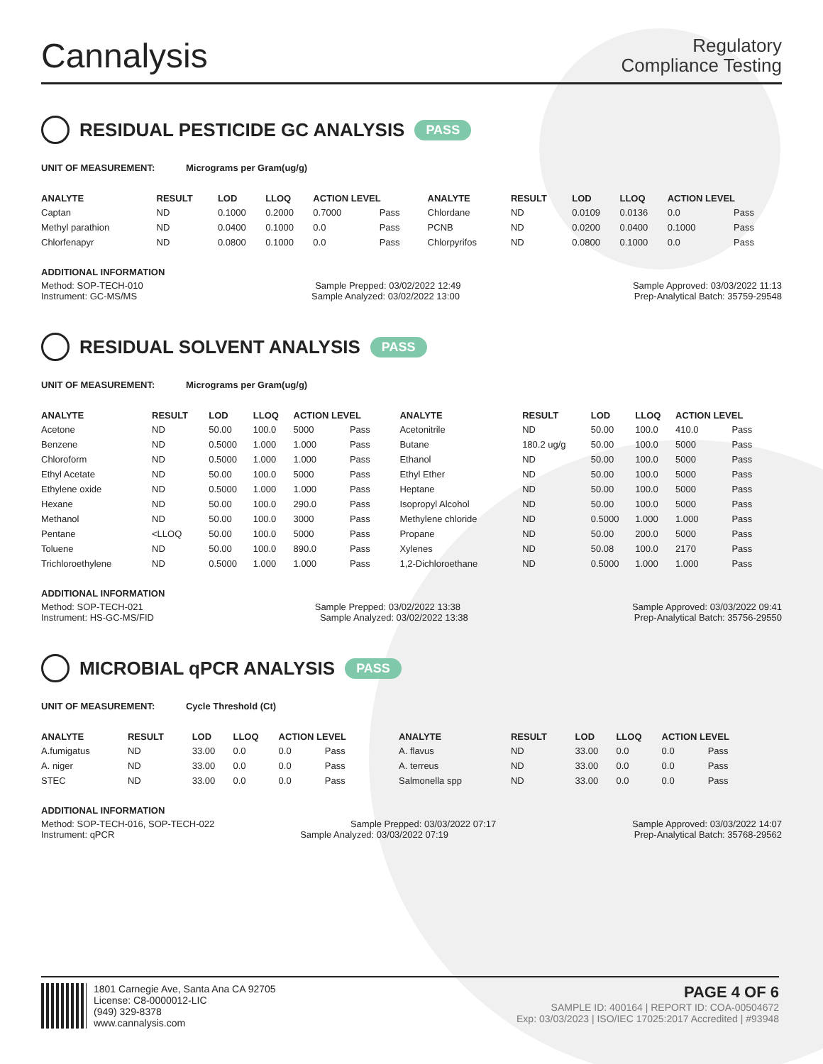Cannalysis
Regulatory
Compliance Testing
RESIDUAL PESTICIDE GC ANALYSIS PASS
UNIT OF MEASUREMENT: Micrograms per Gram(ug/g)
| ANALYTE | RESULT | LOD | LLOQ | ACTION LEVEL | | ANALYTE | RESULT | LOD | LLOQ | ACTION LEVEL | |
| --- | --- | --- | --- | --- | --- | --- | --- | --- | --- | --- | --- |
| Captan | ND | 0.1000 | 0.2000 | 0.7000 | Pass | Chlordane | ND | 0.0109 | 0.0136 | 0.0 | Pass |
| Methyl parathion | ND | 0.0400 | 0.1000 | 0.0 | Pass | PCNB | ND | 0.0200 | 0.0400 | 0.1000 | Pass |
| Chlorfenapyr | ND | 0.0800 | 0.1000 | 0.0 | Pass | Chlorpyrifos | ND | 0.0800 | 0.1000 | 0.0 | Pass |
ADDITIONAL INFORMATION
Method: SOP-TECH-010 Sample Prepped: 03/02/2022 12:49 Sample Approved: 03/03/2022 11:13
Instrument: GC-MS/MS Sample Analyzed: 03/02/2022 13:00 Prep-Analytical Batch: 35759-29548
RESIDUAL SOLVENT ANALYSIS PASS
UNIT OF MEASUREMENT: Micrograms per Gram(ug/g)
| ANALYTE | RESULT | LOD | LLOQ | ACTION LEVEL | | ANALYTE | RESULT | LOD | LLOQ | ACTION LEVEL | |
| --- | --- | --- | --- | --- | --- | --- | --- | --- | --- | --- | --- |
| Acetone | ND | 50.00 | 100.0 | 5000 | Pass | Acetonitrile | ND | 50.00 | 100.0 | 410.0 | Pass |
| Benzene | ND | 0.5000 | 1.000 | 1.000 | Pass | Butane | 180.2 ug/g | 50.00 | 100.0 | 5000 | Pass |
| Chloroform | ND | 0.5000 | 1.000 | 1.000 | Pass | Ethanol | ND | 50.00 | 100.0 | 5000 | Pass |
| Ethyl Acetate | ND | 50.00 | 100.0 | 5000 | Pass | Ethyl Ether | ND | 50.00 | 100.0 | 5000 | Pass |
| Ethylene oxide | ND | 0.5000 | 1.000 | 1.000 | Pass | Heptane | ND | 50.00 | 100.0 | 5000 | Pass |
| Hexane | ND | 50.00 | 100.0 | 290.0 | Pass | Isopropyl Alcohol | ND | 50.00 | 100.0 | 5000 | Pass |
| Methanol | ND | 50.00 | 100.0 | 3000 | Pass | Methylene chloride | ND | 0.5000 | 1.000 | 1.000 | Pass |
| Pentane | <LLOQ | 50.00 | 100.0 | 5000 | Pass | Propane | ND | 50.00 | 200.0 | 5000 | Pass |
| Toluene | ND | 50.00 | 100.0 | 890.0 | Pass | Xylenes | ND | 50.08 | 100.0 | 2170 | Pass |
| Trichloroethylene | ND | 0.5000 | 1.000 | 1.000 | Pass | 1,2-Dichloroethane | ND | 0.5000 | 1.000 | 1.000 | Pass |
ADDITIONAL INFORMATION
Method: SOP-TECH-021 Sample Prepped: 03/02/2022 13:38 Sample Approved: 03/03/2022 09:41
Instrument: HS-GC-MS/FID Sample Analyzed: 03/02/2022 13:38 Prep-Analytical Batch: 35756-29550
MICROBIAL qPCR ANALYSIS PASS
UNIT OF MEASUREMENT: Cycle Threshold (Ct)
| ANALYTE | RESULT | LOD | LLOQ | ACTION LEVEL | | ANALYTE | RESULT | LOD | LLOQ | ACTION LEVEL | |
| --- | --- | --- | --- | --- | --- | --- | --- | --- | --- | --- | --- |
| A.fumigatus | ND | 33.00 | 0.0 | 0.0 | Pass | A. flavus | ND | 33.00 | 0.0 | 0.0 | Pass |
| A. niger | ND | 33.00 | 0.0 | 0.0 | Pass | A. terreus | ND | 33.00 | 0.0 | 0.0 | Pass |
| STEC | ND | 33.00 | 0.0 | 0.0 | Pass | Salmonella spp | ND | 33.00 | 0.0 | 0.0 | Pass |
ADDITIONAL INFORMATION
Method: SOP-TECH-016, SOP-TECH-022 Sample Prepped: 03/03/2022 07:17 Sample Approved: 03/03/2022 14:07
Instrument: qPCR Sample Analyzed: 03/03/2022 07:19 Prep-Analytical Batch: 35768-29562
1801 Carnegie Ave, Santa Ana CA 92705
License: C8-0000012-LIC
(949) 329-8378
www.cannalysis.com
PAGE 4 OF 6
SAMPLE ID: 400164 | REPORT ID: COA-00504672
Exp: 03/03/2023 | ISO/IEC 17025:2017 Accredited | #93948